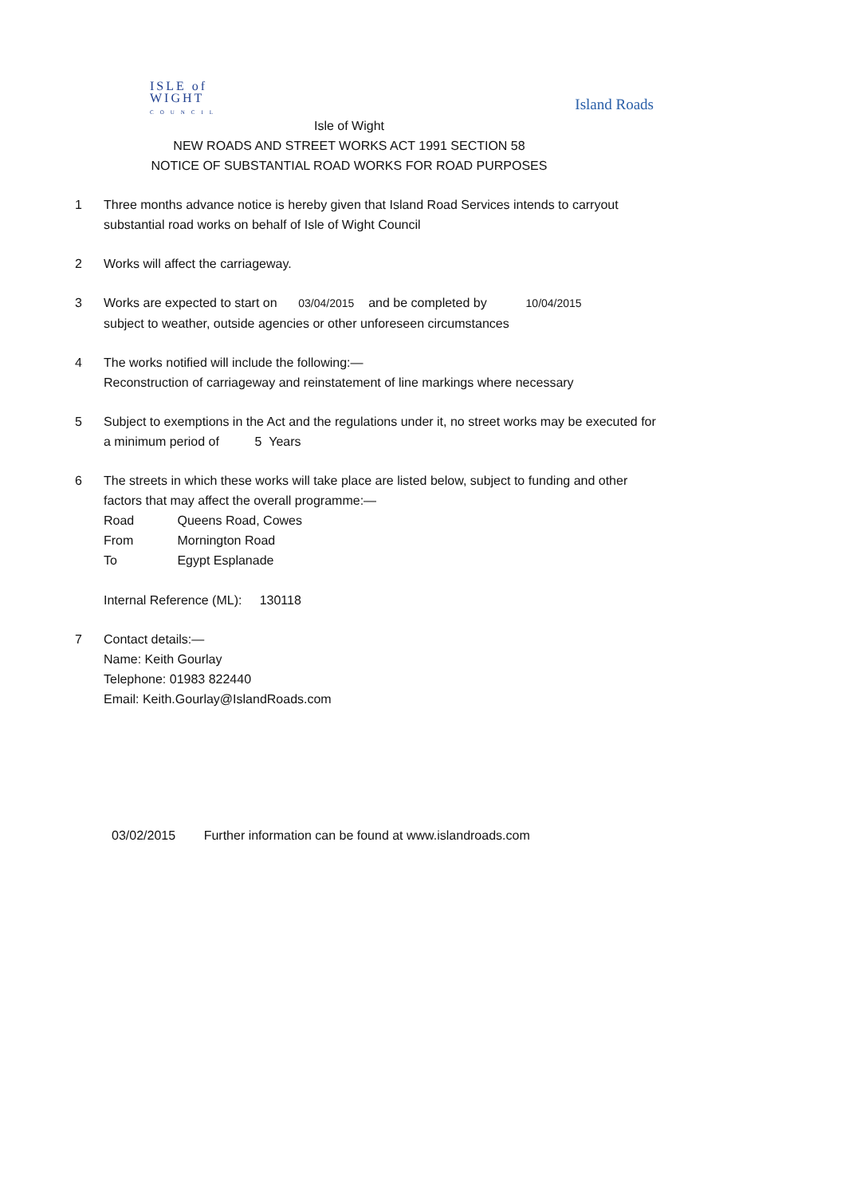ISLE of
WIGHT
COUNCIL
Island Roads
Isle of Wight
NEW ROADS AND STREET WORKS ACT 1991 SECTION 58
NOTICE OF SUBSTANTIAL ROAD WORKS FOR ROAD PURPOSES
1 Three months advance notice is hereby given that Island Road Services intends to carryout substantial road works on behalf of Isle of Wight Council
2 Works will affect the carriageway.
3 Works are expected to start on 03/04/2015 and be completed by 10/04/2015
subject to weather, outside agencies or other unforeseen circumstances
4 The works notified will include the following:—
Reconstruction of carriageway and reinstatement of line markings where necessary
5 Subject to exemptions in the Act and the regulations under it, no street works may be executed for a minimum period of 5 Years
6 The streets in which these works will take place are listed below, subject to funding and other factors that may affect the overall programme:—
Road Queens Road, Cowes
From Mornington Road
To Egypt Esplanade
Internal Reference (ML): 130118
7 Contact details:—
Name: Keith Gourlay
Telephone: 01983 822440
Email: Keith.Gourlay@IslandRoads.com
03/02/2015 Further information can be found at www.islandroads.com